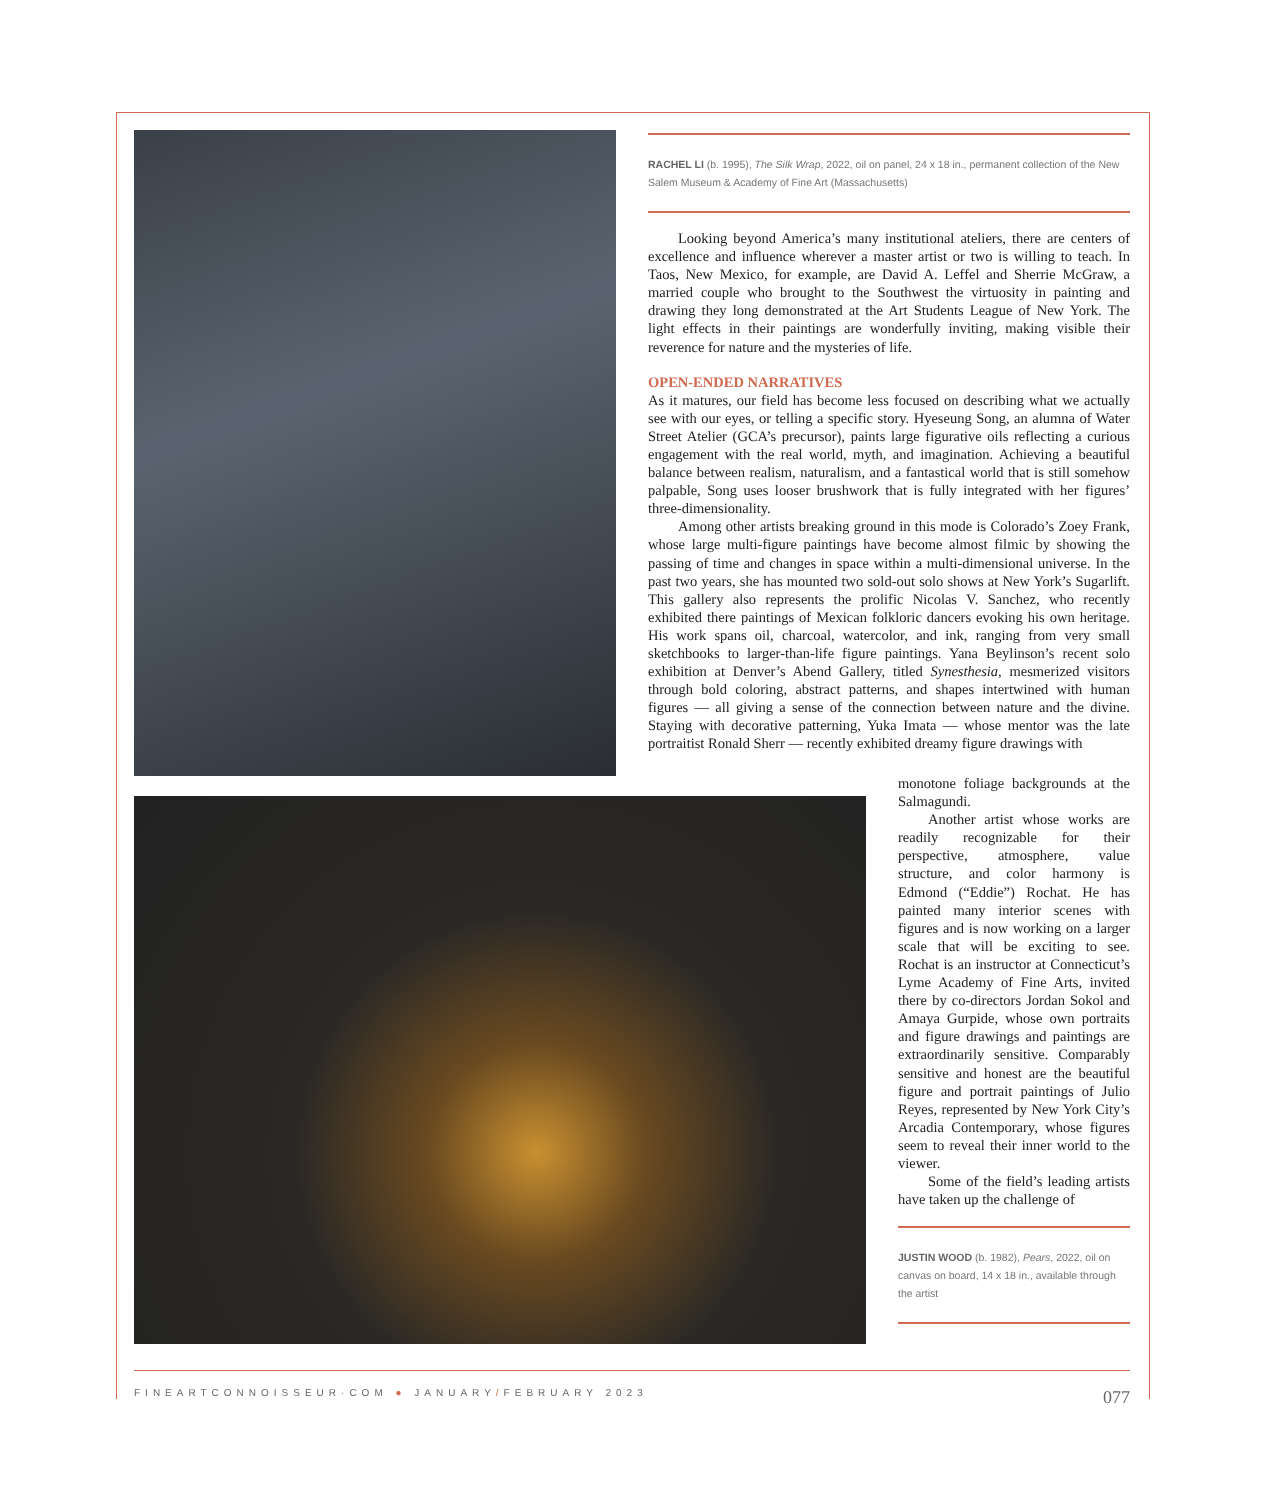RACHEL LI (b. 1995), The Silk Wrap, 2022, oil on panel, 24 x 18 in., permanent collection of the New Salem Museum & Academy of Fine Art (Massachusetts)
Looking beyond America’s many institutional ateliers, there are centers of excellence and influence wherever a master artist or two is willing to teach. In Taos, New Mexico, for example, are David A. Leffel and Sherrie McGraw, a married couple who brought to the Southwest the virtuosity in painting and drawing they long demonstrated at the Art Students League of New York. The light effects in their paintings are wonderfully inviting, making visible their reverence for nature and the mysteries of life.
OPEN-ENDED NARRATIVES
As it matures, our field has become less focused on describing what we actually see with our eyes, or telling a specific story. Hyeseung Song, an alumna of Water Street Atelier (GCA’s precursor), paints large figurative oils reflecting a curious engagement with the real world, myth, and imagination. Achieving a beautiful balance between realism, naturalism, and a fantastical world that is still somehow palpable, Song uses looser brushwork that is fully integrated with her figures’ three-dimensionality.
Among other artists breaking ground in this mode is Colorado’s Zoey Frank, whose large multi-figure paintings have become almost filmic by showing the passing of time and changes in space within a multi-dimensional universe. In the past two years, she has mounted two sold-out solo shows at New York’s Sugarlift. This gallery also represents the prolific Nicolas V. Sanchez, who recently exhibited there paintings of Mexican folkloric dancers evoking his own heritage. His work spans oil, charcoal, watercolor, and ink, ranging from very small sketchbooks to larger-than-life figure paintings. Yana Beylinson’s recent solo exhibition at Denver’s Abend Gallery, titled Synesthesia, mesmerized visitors through bold coloring, abstract patterns, and shapes intertwined with human figures — all giving a sense of the connection between nature and the divine. Staying with decorative patterning, Yuka Imata — whose mentor was the late portraitist Ronald Sherr — recently exhibited dreamy figure drawings with
monotone foliage backgrounds at the Salmagundi.
Another artist whose works are readily recognizable for their perspective, atmosphere, value structure, and color harmony is Edmond (“Eddie”) Rochat. He has painted many interior scenes with figures and is now working on a larger scale that will be exciting to see. Rochat is an instructor at Connecticut’s Lyme Academy of Fine Arts, invited there by co-directors Jordan Sokol and Amaya Gurpide, whose own portraits and figure drawings and paintings are extraordinarily sensitive. Comparably sensitive and honest are the beautiful figure and portrait paintings of Julio Reyes, represented by New York City’s Arcadia Contemporary, whose figures seem to reveal their inner world to the viewer.
Some of the field’s leading artists have taken up the challenge of
JUSTIN WOOD (b. 1982), Pears, 2022, oil on canvas on board, 14 x 18 in., available through the artist
FINEARTCONNOISSEUR·COM ● JANUARY/FEBRUARY 2023 077